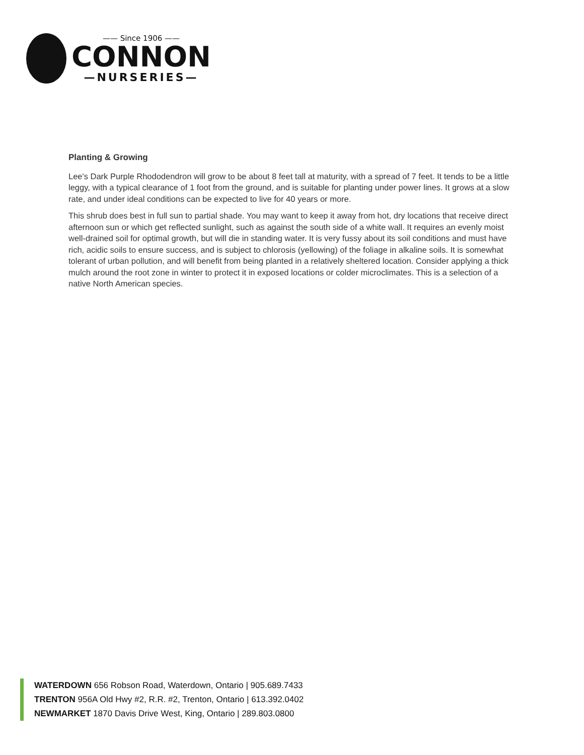—— Since 1906 ——
CONNON
—NURSERIES—
Planting & Growing
Lee's Dark Purple Rhododendron will grow to be about 8 feet tall at maturity, with a spread of 7 feet. It tends to be a little leggy, with a typical clearance of 1 foot from the ground, and is suitable for planting under power lines. It grows at a slow rate, and under ideal conditions can be expected to live for 40 years or more.
This shrub does best in full sun to partial shade. You may want to keep it away from hot, dry locations that receive direct afternoon sun or which get reflected sunlight, such as against the south side of a white wall. It requires an evenly moist well-drained soil for optimal growth, but will die in standing water. It is very fussy about its soil conditions and must have rich, acidic soils to ensure success, and is subject to chlorosis (yellowing) of the foliage in alkaline soils. It is somewhat tolerant of urban pollution, and will benefit from being planted in a relatively sheltered location. Consider applying a thick mulch around the root zone in winter to protect it in exposed locations or colder microclimates. This is a selection of a native North American species.
WATERDOWN 656 Robson Road, Waterdown, Ontario | 905.689.7433
TRENTON 956A Old Hwy #2, R.R. #2, Trenton, Ontario | 613.392.0402
NEWMARKET 1870 Davis Drive West, King, Ontario | 289.803.0800